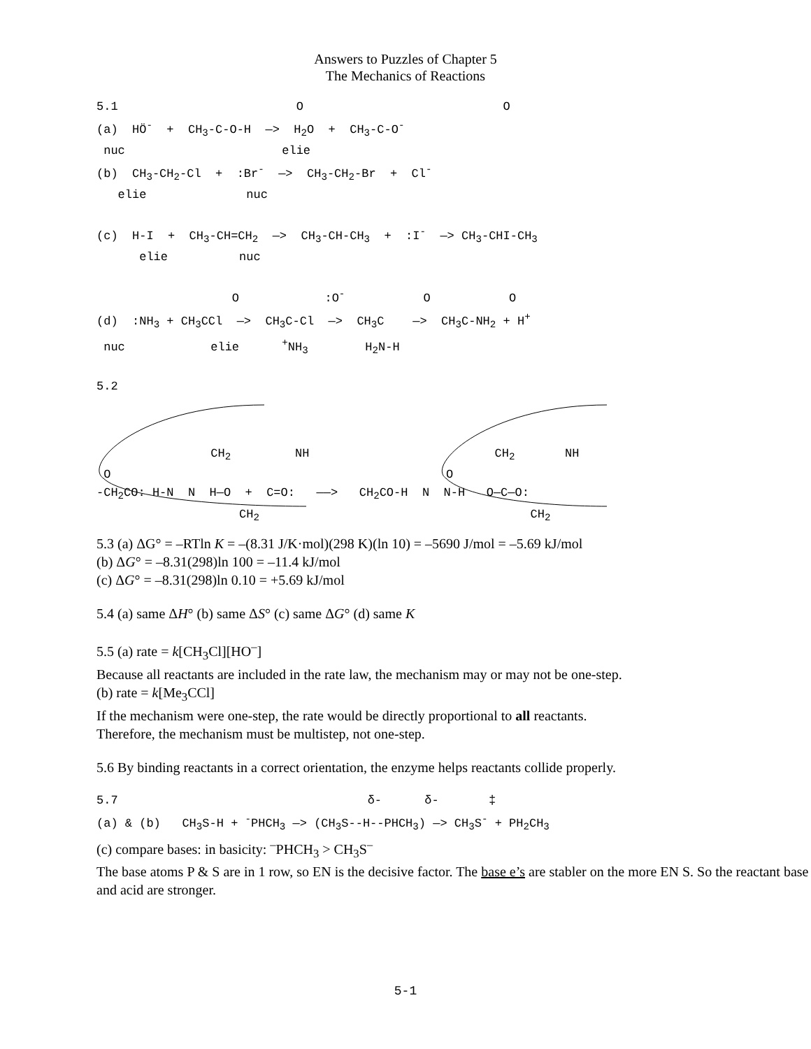Answers to Puzzles of Chapter 5
The Mechanics of Reactions
5.1 O O (a) HÖ<sup>-</sup> + CH<sub>3</sub>-C-O-H —> H<sub>2</sub>O + CH<sub>3</sub>-C-O<sup>-</sup> nuc elie (b) CH<sub>3</sub>-CH<sub>2</sub>-Cl + :Br<sup>-</sup> —> CH<sub>3</sub>-CH<sub>2</sub>-Br + Cl<sup>-</sup> elie nuc (c) H-I + CH<sub>3</sub>-CH=CH<sub>2</sub> —> CH<sub>3</sub>-CH-CH<sub>3</sub> + :I<sup>-</sup> —> CH<sub>3</sub>-CHI-CH<sub>3</sub> elie nuc O :O<sup>-</sup> O O (d) :NH<sub>3</sub> + CH<sub>3</sub>CCl —> CH<sub>3</sub>C-Cl —> CH<sub>3</sub>C —> CH<sub>3</sub>C-NH<sub>2</sub> + H<sup>+</sup> nuc elie <sup>+</sup>NH<sub>3</sub> H<sub>2</sub>N-H 5.2
CH<sub>2</sub> NH CH<sub>2</sub> NH O O -CH<sub>2</sub>CO: H-N N H—O + C=O: ——> CH<sub>2</sub>CO-H N N-H O—C—O: CH<sub>2</sub> CH<sub>2</sub>
5.3 (a) ΔG° = –RTln K = –(8.31 J/K·mol)(298 K)(ln 10) = –5690 J/mol = –5.69 kJ/mol
(b) ΔG° = –8.31(298)ln 100 = –11.4 kJ/mol
(c) ΔG° = –8.31(298)ln 0.10 = +5.69 kJ/mol
5.4 (a) same ΔH° (b) same ΔS° (c) same ΔG° (d) same K
5.5 (a) rate = k[CH<sub>3</sub>Cl][HO<sup>–</sup>]
Because all reactants are included in the rate law, the mechanism may or may not be one-step.
(b) rate = k[Me<sub>3</sub>CCl]
If the mechanism were one-step, the rate would be directly proportional to all reactants.
Therefore, the mechanism must be multistep, not one-step.
5.6 By binding reactants in a correct orientation, the enzyme helps reactants collide properly.
5.7 δ- δ- ‡ (a) & (b) CH<sub>3</sub>S-H + <sup>-</sup>PHCH<sub>3</sub> —> (CH<sub>3</sub>S--H--PHCH<sub>3</sub>) —> CH<sub>3</sub>S<sup>-</sup> + PH<sub>2</sub>CH<sub>3</sub>
(c) compare bases: in basicity: <sup>–</sup>PHCH<sub>3</sub> > CH<sub>3</sub>S<sup>–</sup>
The base atoms P & S are in 1 row, so EN is the decisive factor. The base e’s are stabler on the more EN S. So the reactant base and acid are stronger.
5-1